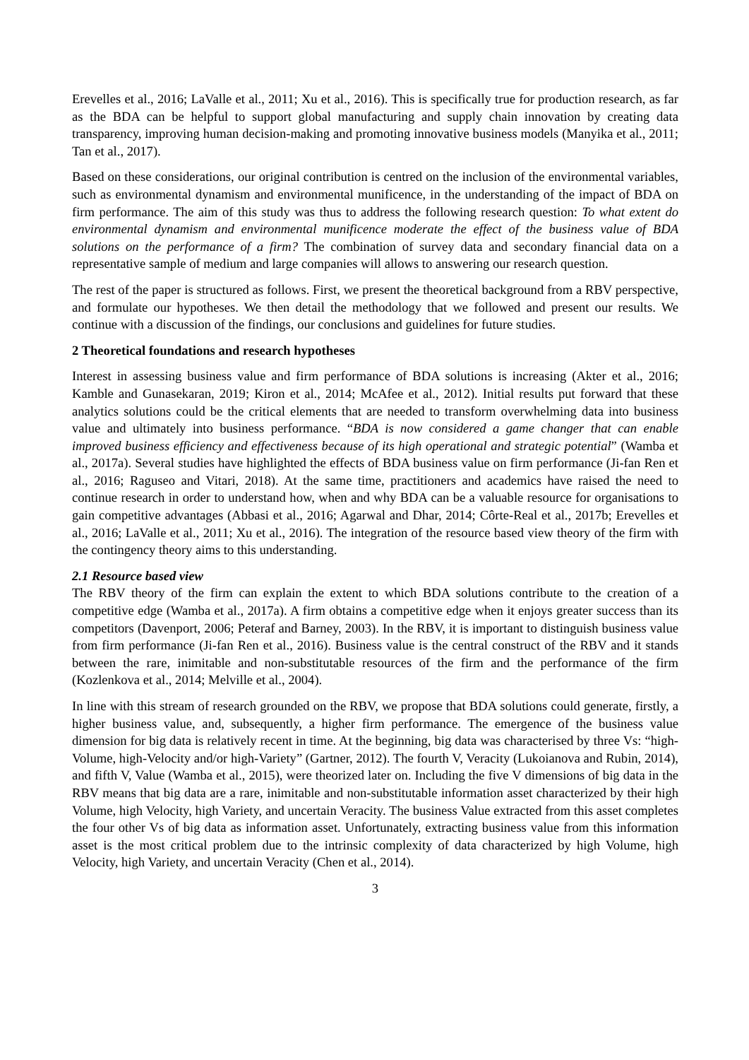Erevelles et al., 2016; LaValle et al., 2011; Xu et al., 2016). This is specifically true for production research, as far as the BDA can be helpful to support global manufacturing and supply chain innovation by creating data transparency, improving human decision-making and promoting innovative business models (Manyika et al., 2011; Tan et al., 2017).
Based on these considerations, our original contribution is centred on the inclusion of the environmental variables, such as environmental dynamism and environmental munificence, in the understanding of the impact of BDA on firm performance. The aim of this study was thus to address the following research question: To what extent do environmental dynamism and environmental munificence moderate the effect of the business value of BDA solutions on the performance of a firm? The combination of survey data and secondary financial data on a representative sample of medium and large companies will allows to answering our research question.
The rest of the paper is structured as follows. First, we present the theoretical background from a RBV perspective, and formulate our hypotheses. We then detail the methodology that we followed and present our results. We continue with a discussion of the findings, our conclusions and guidelines for future studies.
2 Theoretical foundations and research hypotheses
Interest in assessing business value and firm performance of BDA solutions is increasing (Akter et al., 2016; Kamble and Gunasekaran, 2019; Kiron et al., 2014; McAfee et al., 2012). Initial results put forward that these analytics solutions could be the critical elements that are needed to transform overwhelming data into business value and ultimately into business performance. “BDA is now considered a game changer that can enable improved business efficiency and effectiveness because of its high operational and strategic potential” (Wamba et al., 2017a). Several studies have highlighted the effects of BDA business value on firm performance (Ji-fan Ren et al., 2016; Raguseo and Vitari, 2018). At the same time, practitioners and academics have raised the need to continue research in order to understand how, when and why BDA can be a valuable resource for organisations to gain competitive advantages (Abbasi et al., 2016; Agarwal and Dhar, 2014; Côrte-Real et al., 2017b; Erevelles et al., 2016; LaValle et al., 2011; Xu et al., 2016). The integration of the resource based view theory of the firm with the contingency theory aims to this understanding.
2.1 Resource based view
The RBV theory of the firm can explain the extent to which BDA solutions contribute to the creation of a competitive edge (Wamba et al., 2017a). A firm obtains a competitive edge when it enjoys greater success than its competitors (Davenport, 2006; Peteraf and Barney, 2003). In the RBV, it is important to distinguish business value from firm performance (Ji-fan Ren et al., 2016). Business value is the central construct of the RBV and it stands between the rare, inimitable and non-substitutable resources of the firm and the performance of the firm (Kozlenkova et al., 2014; Melville et al., 2004).
In line with this stream of research grounded on the RBV, we propose that BDA solutions could generate, firstly, a higher business value, and, subsequently, a higher firm performance. The emergence of the business value dimension for big data is relatively recent in time. At the beginning, big data was characterised by three Vs: “high-Volume, high-Velocity and/or high-Variety” (Gartner, 2012). The fourth V, Veracity (Lukoianova and Rubin, 2014), and fifth V, Value (Wamba et al., 2015), were theorized later on. Including the five V dimensions of big data in the RBV means that big data are a rare, inimitable and non-substitutable information asset characterized by their high Volume, high Velocity, high Variety, and uncertain Veracity. The business Value extracted from this asset completes the four other Vs of big data as information asset. Unfortunately, extracting business value from this information asset is the most critical problem due to the intrinsic complexity of data characterized by high Volume, high Velocity, high Variety, and uncertain Veracity (Chen et al., 2014).
3